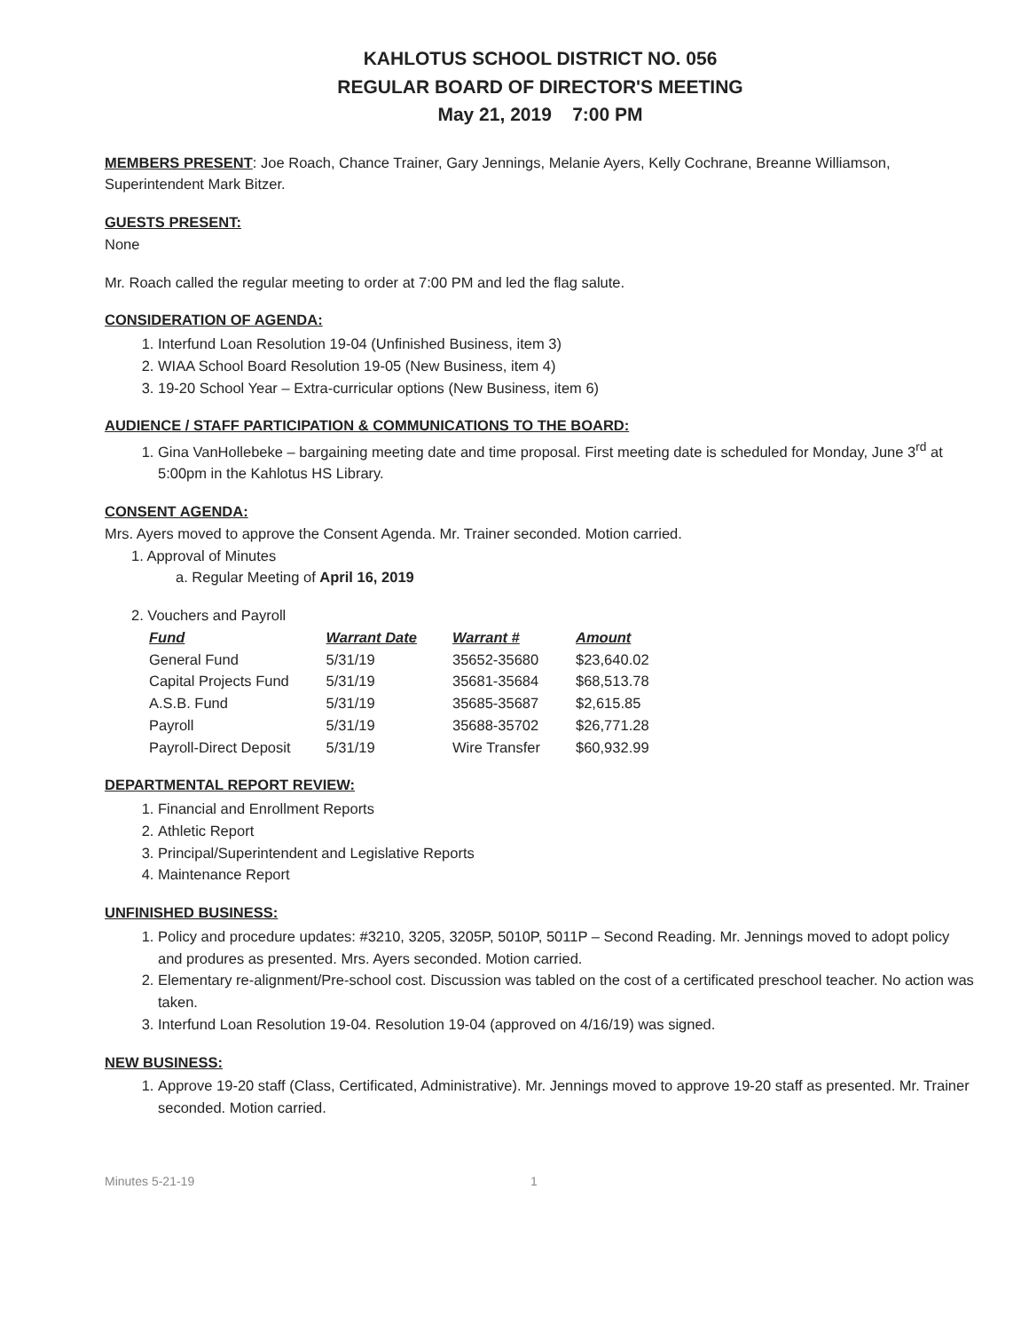KAHLOTUS SCHOOL DISTRICT NO. 056
REGULAR BOARD OF DIRECTOR'S MEETING
May 21, 2019 7:00 PM
MEMBERS PRESENT: Joe Roach, Chance Trainer, Gary Jennings, Melanie Ayers, Kelly Cochrane, Breanne Williamson, Superintendent Mark Bitzer.
GUESTS PRESENT:
None
Mr. Roach called the regular meeting to order at 7:00 PM and led the flag salute.
CONSIDERATION OF AGENDA:
1. Interfund Loan Resolution 19-04 (Unfinished Business, item 3)
2. WIAA School Board Resolution 19-05 (New Business, item 4)
3. 19-20 School Year – Extra-curricular options (New Business, item 6)
AUDIENCE / STAFF PARTICIPATION & COMMUNICATIONS TO THE BOARD:
1. Gina VanHollebeke – bargaining meeting date and time proposal. First meeting date is scheduled for Monday, June 3<sup>rd</sup> at 5:00pm in the Kahlotus HS Library.
CONSENT AGENDA:
Mrs. Ayers moved to approve the Consent Agenda. Mr. Trainer seconded. Motion carried.
1. Approval of Minutes
a. Regular Meeting of April 16, 2019
2. Vouchers and Payroll
| Fund | Warrant Date | Warrant # | Amount |
| --- | --- | --- | --- |
| General Fund | 5/31/19 | 35652-35680 | $23,640.02 |
| Capital Projects Fund | 5/31/19 | 35681-35684 | $68,513.78 |
| A.S.B. Fund | 5/31/19 | 35685-35687 | $2,615.85 |
| Payroll | 5/31/19 | 35688-35702 | $26,771.28 |
| Payroll-Direct Deposit | 5/31/19 | Wire Transfer | $60,932.99 |
DEPARTMENTAL REPORT REVIEW:
1. Financial and Enrollment Reports
2. Athletic Report
3. Principal/Superintendent and Legislative Reports
4. Maintenance Report
UNFINISHED BUSINESS:
1. Policy and procedure updates: #3210, 3205, 3205P, 5010P, 5011P – Second Reading. Mr. Jennings moved to adopt policy and produres as presented. Mrs. Ayers seconded. Motion carried.
2. Elementary re-alignment/Pre-school cost. Discussion was tabled on the cost of a certificated preschool teacher. No action was taken.
3. Interfund Loan Resolution 19-04. Resolution 19-04 (approved on 4/16/19) was signed.
NEW BUSINESS:
1. Approve 19-20 staff (Class, Certificated, Administrative). Mr. Jennings moved to approve 19-20 staff as presented. Mr. Trainer seconded. Motion carried.
Minutes 5-21-19 1